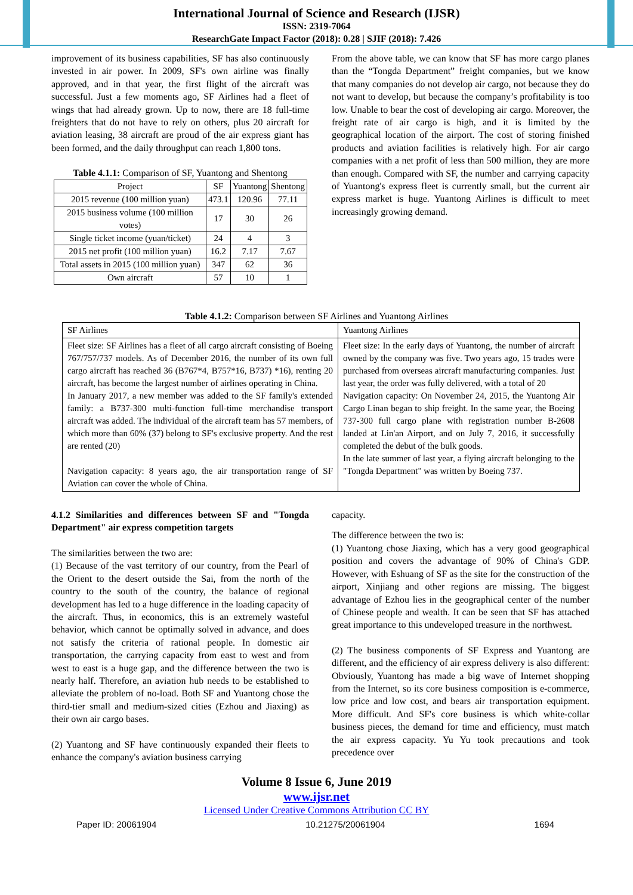International Journal of Science and Research (IJSR)
ISSN: 2319-7064
ResearchGate Impact Factor (2018): 0.28 | SJIF (2018): 7.426
improvement of its business capabilities, SF has also continuously invested in air power. In 2009, SF's own airline was finally approved, and in that year, the first flight of the aircraft was successful. Just a few moments ago, SF Airlines had a fleet of wings that had already grown. Up to now, there are 18 full-time freighters that do not have to rely on others, plus 20 aircraft for aviation leasing, 38 aircraft are proud of the air express giant has been formed, and the daily throughput can reach 1,800 tons.
Table 4.1.1: Comparison of SF, Yuantong and Shentong
| Project | SF | Yuantong | Shentong |
| --- | --- | --- | --- |
| 2015 revenue (100 million yuan) | 473.1 | 120.96 | 77.11 |
| 2015 business volume (100 million votes) | 17 | 30 | 26 |
| Single ticket income (yuan/ticket) | 24 | 4 | 3 |
| 2015 net profit (100 million yuan) | 16.2 | 7.17 | 7.67 |
| Total assets in 2015 (100 million yuan) | 347 | 62 | 36 |
| Own aircraft | 57 | 10 | 1 |
From the above table, we can know that SF has more cargo planes than the “Tongda Department” freight companies, but we know that many companies do not develop air cargo, not because they do not want to develop, but because the company’s profitability is too low. Unable to bear the cost of developing air cargo. Moreover, the freight rate of air cargo is high, and it is limited by the geographical location of the airport. The cost of storing finished products and aviation facilities is relatively high. For air cargo companies with a net profit of less than 500 million, they are more than enough. Compared with SF, the number and carrying capacity of Yuantong's express fleet is currently small, but the current air express market is huge. Yuantong Airlines is difficult to meet increasingly growing demand.
Table 4.1.2: Comparison between SF Airlines and Yuantong Airlines
| SF Airlines | Yuantong Airlines |
| Fleet size: SF Airlines has a fleet of all cargo aircraft consisting of Boeing 767/757/737 models. As of December 2016, the number of its own full cargo aircraft has reached 36 (B767*4, B757*16, B737) *16), renting 20 aircraft, has become the largest number of airlines operating in China. In January 2017, a new member was added to the SF family's extended family: a B737-300 multi-function full-time merchandise transport aircraft was added. The individual of the aircraft team has 57 members, of which more than 60% (37) belong to SF's exclusive property. And the rest are rented (20) Navigation capacity: 8 years ago, the air transportation range of SF Aviation can cover the whole of China. | Fleet size: In the early days of Yuantong, the number of aircraft owned by the company was five. Two years ago, 15 trades were purchased from overseas aircraft manufacturing companies. Just last year, the order was fully delivered, with a total of 20 Navigation capacity: On November 24, 2015, the Yuantong Air Cargo Linan began to ship freight. In the same year, the Boeing 737-300 full cargo plane with registration number B-2608 landed at Lin'an Airport, and on July 7, 2016, it successfully completed the debut of the bulk goods. In the late summer of last year, a flying aircraft belonging to the "Tongda Department" was written by Boeing 737. |
4.1.2 Similarities and differences between SF and "Tongda Department" air express competition targets
The similarities between the two are:
(1) Because of the vast territory of our country, from the Pearl of the Orient to the desert outside the Sai, from the north of the country to the south of the country, the balance of regional development has led to a huge difference in the loading capacity of the aircraft. Thus, in economics, this is an extremely wasteful behavior, which cannot be optimally solved in advance, and does not satisfy the criteria of rational people. In domestic air transportation, the carrying capacity from east to west and from west to east is a huge gap, and the difference between the two is nearly half. Therefore, an aviation hub needs to be established to alleviate the problem of no-load. Both SF and Yuantong chose the third-tier small and medium-sized cities (Ezhou and Jiaxing) as their own air cargo bases.
(2) Yuantong and SF have continuously expanded their fleets to enhance the company's aviation business carrying
capacity.
The difference between the two is:
(1) Yuantong chose Jiaxing, which has a very good geographical position and covers the advantage of 90% of China's GDP. However, with Eshuang of SF as the site for the construction of the airport, Xinjiang and other regions are missing. The biggest advantage of Ezhou lies in the geographical center of the number of Chinese people and wealth. It can be seen that SF has attached great importance to this undeveloped treasure in the northwest.
(2) The business components of SF Express and Yuantong are different, and the efficiency of air express delivery is also different: Obviously, Yuantong has made a big wave of Internet shopping from the Internet, so its core business composition is e-commerce, low price and low cost, and bears air transportation equipment. More difficult. And SF's core business is which white-collar business pieces, the demand for time and efficiency, must match the air express capacity. Yu Yu took precautions and took precedence over
Volume 8 Issue 6, June 2019
www.ijsr.net
Licensed Under Creative Commons Attribution CC BY
Paper ID: 20061904 10.21275/20061904 1694